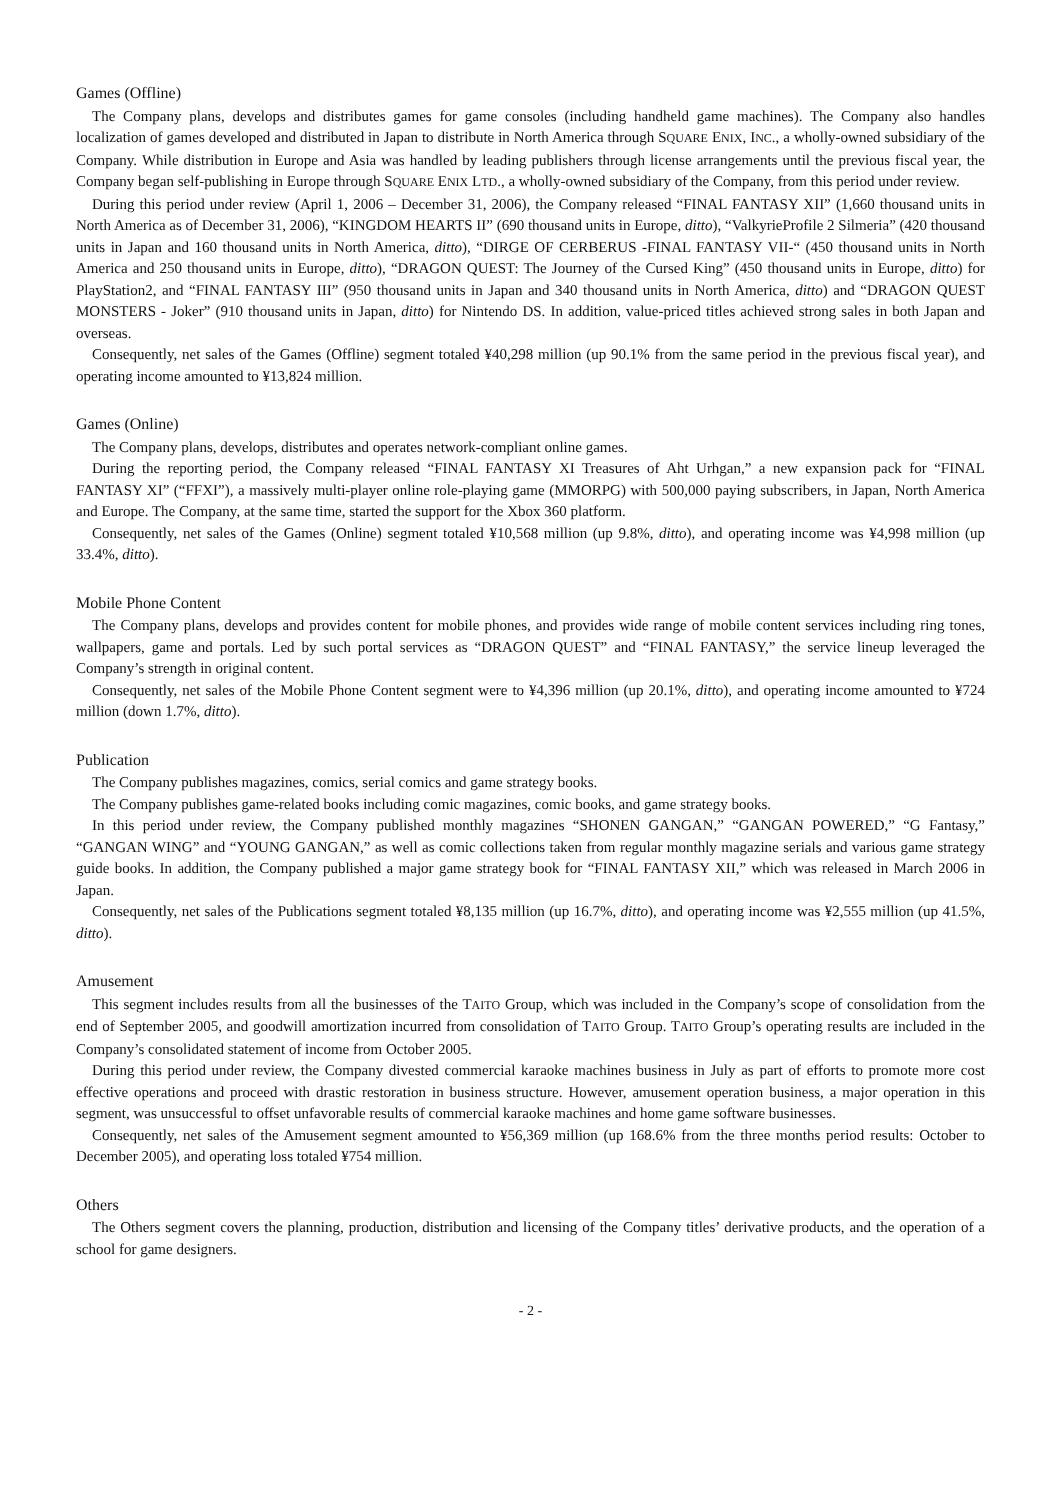Games (Offline)
The Company plans, develops and distributes games for game consoles (including handheld game machines). The Company also handles localization of games developed and distributed in Japan to distribute in North America through SQUARE ENIX, INC., a wholly-owned subsidiary of the Company. While distribution in Europe and Asia was handled by leading publishers through license arrangements until the previous fiscal year, the Company began self-publishing in Europe through SQUARE ENIX LTD., a wholly-owned subsidiary of the Company, from this period under review.
During this period under review (April 1, 2006 – December 31, 2006), the Company released “FINAL FANTASY XII” (1,660 thousand units in North America as of December 31, 2006), “KINGDOM HEARTS II” (690 thousand units in Europe, ditto), “ValkyrieProfile 2 Silmeria” (420 thousand units in Japan and 160 thousand units in North America, ditto), “DIRGE OF CERBERUS -FINAL FANTASY VII-“ (450 thousand units in North America and 250 thousand units in Europe, ditto), “DRAGON QUEST: The Journey of the Cursed King” (450 thousand units in Europe, ditto) for PlayStation2, and “FINAL FANTASY III” (950 thousand units in Japan and 340 thousand units in North America, ditto) and “DRAGON QUEST MONSTERS - Joker” (910 thousand units in Japan, ditto) for Nintendo DS. In addition, value-priced titles achieved strong sales in both Japan and overseas.
Consequently, net sales of the Games (Offline) segment totaled ¥40,298 million (up 90.1% from the same period in the previous fiscal year), and operating income amounted to ¥13,824 million.
Games (Online)
The Company plans, develops, distributes and operates network-compliant online games.
During the reporting period, the Company released “FINAL FANTASY XI Treasures of Aht Urhgan,” a new expansion pack for “FINAL FANTASY XI” (“FFXI”), a massively multi-player online role-playing game (MMORPG) with 500,000 paying subscribers, in Japan, North America and Europe. The Company, at the same time, started the support for the Xbox 360 platform.
Consequently, net sales of the Games (Online) segment totaled ¥10,568 million (up 9.8%, ditto), and operating income was ¥4,998 million (up 33.4%, ditto).
Mobile Phone Content
The Company plans, develops and provides content for mobile phones, and provides wide range of mobile content services including ring tones, wallpapers, game and portals. Led by such portal services as “DRAGON QUEST” and “FINAL FANTASY,” the service lineup leveraged the Company’s strength in original content.
Consequently, net sales of the Mobile Phone Content segment were to ¥4,396 million (up 20.1%, ditto), and operating income amounted to ¥724 million (down 1.7%, ditto).
Publication
The Company publishes magazines, comics, serial comics and game strategy books.
The Company publishes game-related books including comic magazines, comic books, and game strategy books.
In this period under review, the Company published monthly magazines “SHONEN GANGAN,” “GANGAN POWERED,” “G Fantasy,” “GANGAN WING” and “YOUNG GANGAN,” as well as comic collections taken from regular monthly magazine serials and various game strategy guide books. In addition, the Company published a major game strategy book for “FINAL FANTASY XII,” which was released in March 2006 in Japan.
Consequently, net sales of the Publications segment totaled ¥8,135 million (up 16.7%, ditto), and operating income was ¥2,555 million (up 41.5%, ditto).
Amusement
This segment includes results from all the businesses of the TAITO Group, which was included in the Company’s scope of consolidation from the end of September 2005, and goodwill amortization incurred from consolidation of TAITO Group. TAITO Group’s operating results are included in the Company’s consolidated statement of income from October 2005.
During this period under review, the Company divested commercial karaoke machines business in July as part of efforts to promote more cost effective operations and proceed with drastic restoration in business structure. However, amusement operation business, a major operation in this segment, was unsuccessful to offset unfavorable results of commercial karaoke machines and home game software businesses.
Consequently, net sales of the Amusement segment amounted to ¥56,369 million (up 168.6% from the three months period results: October to December 2005), and operating loss totaled ¥754 million.
Others
The Others segment covers the planning, production, distribution and licensing of the Company titles’ derivative products, and the operation of a school for game designers.
- 2 -